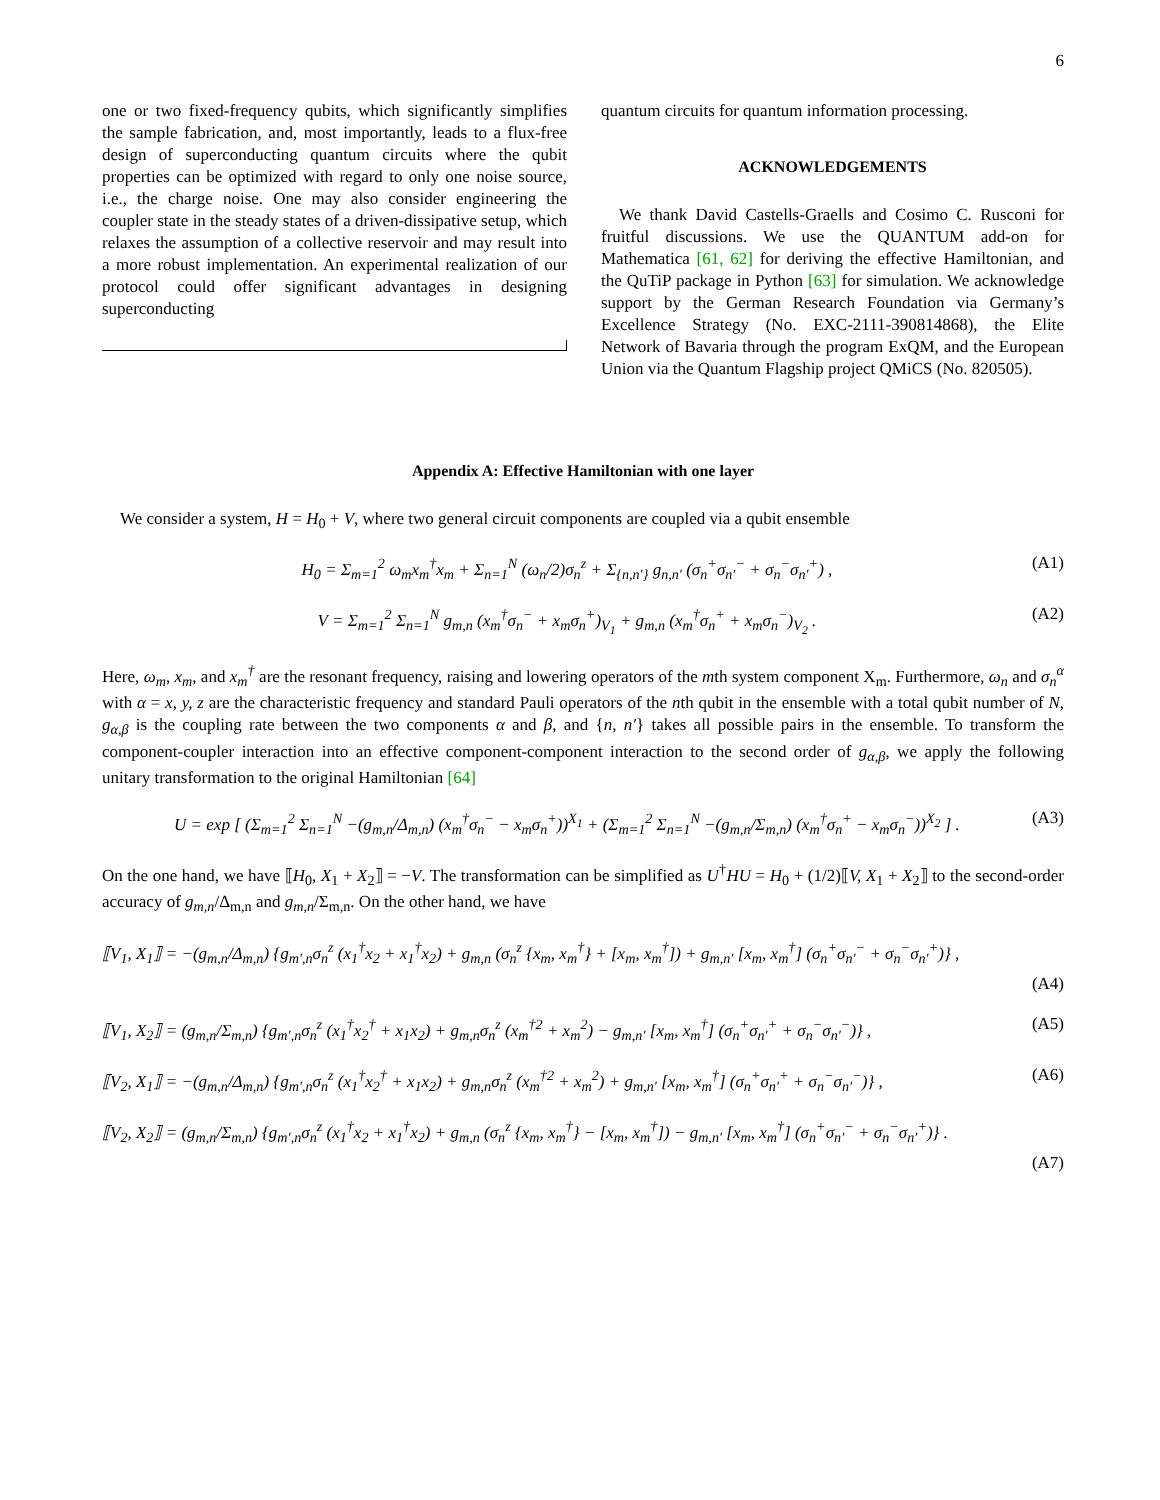6
one or two fixed-frequency qubits, which significantly simplifies the sample fabrication, and, most importantly, leads to a flux-free design of superconducting quantum circuits where the qubit properties can be optimized with regard to only one noise source, i.e., the charge noise. One may also consider engineering the coupler state in the steady states of a driven-dissipative setup, which relaxes the assumption of a collective reservoir and may result into a more robust implementation. An experimental realization of our protocol could offer significant advantages in designing superconducting
quantum circuits for quantum information processing.
ACKNOWLEDGEMENTS
We thank David Castells-Graells and Cosimo C. Rusconi for fruitful discussions. We use the QUANTUM add-on for Mathematica [61, 62] for deriving the effective Hamiltonian, and the QuTiP package in Python [63] for simulation. We acknowledge support by the German Research Foundation via Germany’s Excellence Strategy (No. EXC-2111-390814868), the Elite Network of Bavaria through the program ExQM, and the European Union via the Quantum Flagship project QMiCS (No. 820505).
Appendix A: Effective Hamiltonian with one layer
We consider a system, H = H<sub>0</sub> + V, where two general circuit components are coupled via a qubit ensemble
H<sub>0</sub> = Σ<sub>m=1</sub><sup>2</sup> ω<sub>m</sub>x<sub>m</sub><sup>†</sup>x<sub>m</sub> + Σ<sub>n=1</sub><sup>N</sup> (ω<sub>n</sub>/2)σ<sub>n</sub><sup>z</sup> + Σ<sub>{n,n′}</sub> g<sub>n,n′</sub> (σ<sub>n</sub><sup>+</sup>σ<sub>n′</sub><sup>−</sup> + σ<sub>n</sub><sup>−</sup>σ<sub>n′</sub><sup>+</sup>) ,
(A1)
V = Σ<sub>m=1</sub><sup>2</sup> Σ<sub>n=1</sub><sup>N</sup> g<sub>m,n</sub> (x<sub>m</sub><sup>†</sup>σ<sub>n</sub><sup>−</sup> + x<sub>m</sub>σ<sub>n</sub><sup>+</sup>)<sub>V<sub>1</sub></sub> + g<sub>m,n</sub> (x<sub>m</sub><sup>†</sup>σ<sub>n</sub><sup>+</sup> + x<sub>m</sub>σ<sub>n</sub><sup>−</sup>)<sub>V<sub>2</sub></sub> .
(A2)
Here, ω<sub>m</sub>, x<sub>m</sub>, and x<sub>m</sub><sup>†</sup> are the resonant frequency, raising and lowering operators of the mth system component X<sub>m</sub>. Furthermore, ω<sub>n</sub> and σ<sub>n</sub><sup>α</sup> with α = x, y, z are the characteristic frequency and standard Pauli operators of the nth qubit in the ensemble with a total qubit number of N, g<sub>α,β</sub> is the coupling rate between the two components α and β, and {n, n′} takes all possible pairs in the ensemble. To transform the component-coupler interaction into an effective component-component interaction to the second order of g<sub>α,β</sub>, we apply the following unitary transformation to the original Hamiltonian [64]
U = exp [ (Σ<sub>m=1</sub><sup>2</sup> Σ<sub>n=1</sub><sup>N</sup> −(g<sub>m,n</sub>/Δ<sub>m,n</sub>) (x<sub>m</sub><sup>†</sup>σ<sub>n</sub><sup>−</sup> − x<sub>m</sub>σ<sub>n</sub><sup>+</sup>))<sup>X<sub>1</sub></sup> + (Σ<sub>m=1</sub><sup>2</sup> Σ<sub>n=1</sub><sup>N</sup> −(g<sub>m,n</sub>/Σ<sub>m,n</sub>) (x<sub>m</sub><sup>†</sup>σ<sub>n</sub><sup>+</sup> − x<sub>m</sub>σ<sub>n</sub><sup>−</sup>))<sup>X<sub>2</sub></sup> ] .
(A3)
On the one hand, we have ⟦H<sub>0</sub>, X<sub>1</sub> + X<sub>2</sub>⟧ = −V. The transformation can be simplified as U<sup>†</sup>HU = H<sub>0</sub> + (1/2)⟦V, X<sub>1</sub> + X<sub>2</sub>⟧ to the second-order accuracy of g<sub>m,n</sub>/Δ<sub>m,n</sub> and g<sub>m,n</sub>/Σ<sub>m,n</sub>. On the other hand, we have
⟦V<sub>1</sub>, X<sub>1</sub>⟧ = −(g<sub>m,n</sub>/Δ<sub>m,n</sub>) {g<sub>m′,n</sub>σ<sub>n</sub><sup>z</sup> (x<sub>1</sub><sup>†</sup>x<sub>2</sub> + x<sub>1</sub><sup>†</sup>x<sub>2</sub>) + g<sub>m,n</sub> (σ<sub>n</sub><sup>z</sup> {x<sub>m</sub>, x<sub>m</sub><sup>†</sup>} + [x<sub>m</sub>, x<sub>m</sub><sup>†</sup>]) + g<sub>m,n′</sub> [x<sub>m</sub>, x<sub>m</sub><sup>†</sup>] (σ<sub>n</sub><sup>+</sup>σ<sub>n′</sub><sup>−</sup> + σ<sub>n</sub><sup>−</sup>σ<sub>n′</sub><sup>+</sup>)} ,
(A4)
⟦V<sub>1</sub>, X<sub>2</sub>⟧ = (g<sub>m,n</sub>/Σ<sub>m,n</sub>) {g<sub>m′,n</sub>σ<sub>n</sub><sup>z</sup> (x<sub>1</sub><sup>†</sup>x<sub>2</sub><sup>†</sup> + x<sub>1</sub>x<sub>2</sub>) + g<sub>m,n</sub>σ<sub>n</sub><sup>z</sup> (x<sub>m</sub><sup>†2</sup> + x<sub>m</sub><sup>2</sup>) − g<sub>m,n′</sub> [x<sub>m</sub>, x<sub>m</sub><sup>†</sup>] (σ<sub>n</sub><sup>+</sup>σ<sub>n′</sub><sup>+</sup> + σ<sub>n</sub><sup>−</sup>σ<sub>n′</sub><sup>−</sup>)} ,
(A5)
⟦V<sub>2</sub>, X<sub>1</sub>⟧ = −(g<sub>m,n</sub>/Δ<sub>m,n</sub>) {g<sub>m′,n</sub>σ<sub>n</sub><sup>z</sup> (x<sub>1</sub><sup>†</sup>x<sub>2</sub><sup>†</sup> + x<sub>1</sub>x<sub>2</sub>) + g<sub>m,n</sub>σ<sub>n</sub><sup>z</sup> (x<sub>m</sub><sup>†2</sup> + x<sub>m</sub><sup>2</sup>) + g<sub>m,n′</sub> [x<sub>m</sub>, x<sub>m</sub><sup>†</sup>] (σ<sub>n</sub><sup>+</sup>σ<sub>n′</sub><sup>+</sup> + σ<sub>n</sub><sup>−</sup>σ<sub>n′</sub><sup>−</sup>)} ,
(A6)
⟦V<sub>2</sub>, X<sub>2</sub>⟧ = (g<sub>m,n</sub>/Σ<sub>m,n</sub>) {g<sub>m′,n</sub>σ<sub>n</sub><sup>z</sup> (x<sub>1</sub><sup>†</sup>x<sub>2</sub> + x<sub>1</sub><sup>†</sup>x<sub>2</sub>) + g<sub>m,n</sub> (σ<sub>n</sub><sup>z</sup> {x<sub>m</sub>, x<sub>m</sub><sup>†</sup>} − [x<sub>m</sub>, x<sub>m</sub><sup>†</sup>]) − g<sub>m,n′</sub> [x<sub>m</sub>, x<sub>m</sub><sup>†</sup>] (σ<sub>n</sub><sup>+</sup>σ<sub>n′</sub><sup>−</sup> + σ<sub>n</sub><sup>−</sup>σ<sub>n′</sub><sup>+</sup>)} .
(A7)